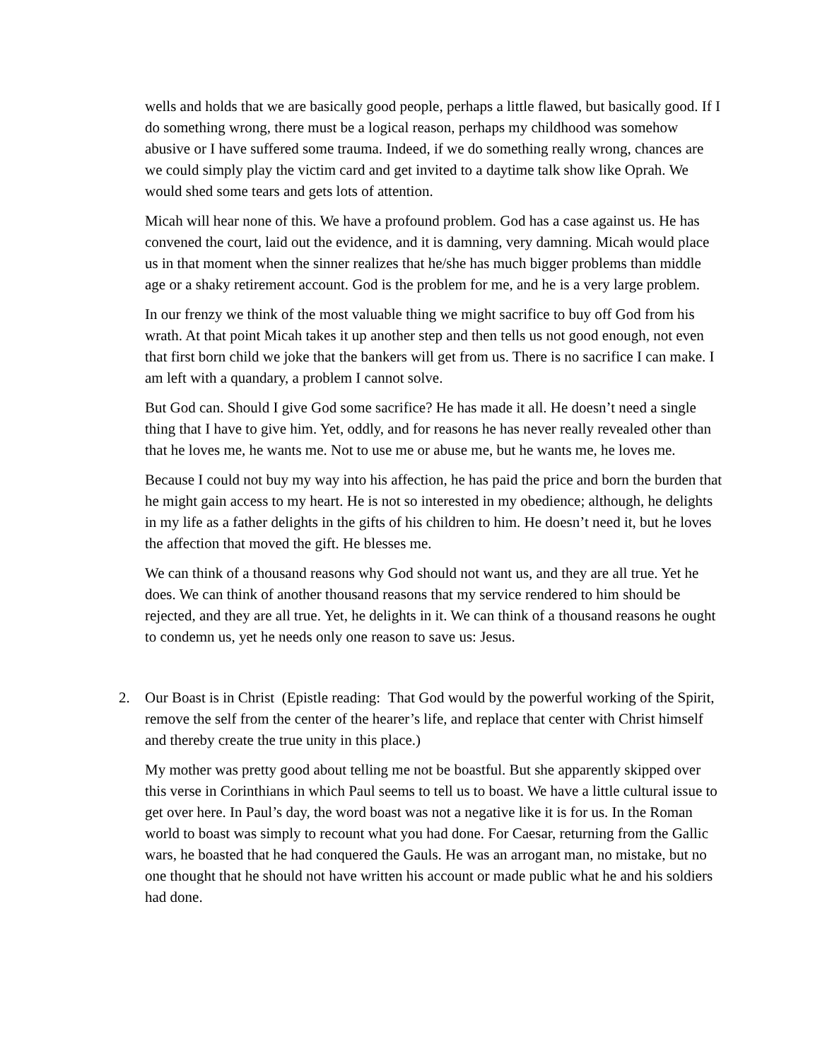wells and holds that we are basically good people, perhaps a little flawed, but basically good. If I do something wrong, there must be a logical reason, perhaps my childhood was somehow abusive or I have suffered some trauma. Indeed, if we do something really wrong, chances are we could simply play the victim card and get invited to a daytime talk show like Oprah. We would shed some tears and gets lots of attention.
Micah will hear none of this. We have a profound problem. God has a case against us. He has convened the court, laid out the evidence, and it is damning, very damning. Micah would place us in that moment when the sinner realizes that he/she has much bigger problems than middle age or a shaky retirement account. God is the problem for me, and he is a very large problem.
In our frenzy we think of the most valuable thing we might sacrifice to buy off God from his wrath. At that point Micah takes it up another step and then tells us not good enough, not even that first born child we joke that the bankers will get from us. There is no sacrifice I can make. I am left with a quandary, a problem I cannot solve.
But God can. Should I give God some sacrifice? He has made it all. He doesn’t need a single thing that I have to give him. Yet, oddly, and for reasons he has never really revealed other than that he loves me, he wants me. Not to use me or abuse me, but he wants me, he loves me.
Because I could not buy my way into his affection, he has paid the price and born the burden that he might gain access to my heart. He is not so interested in my obedience; although, he delights in my life as a father delights in the gifts of his children to him. He doesn’t need it, but he loves the affection that moved the gift. He blesses me.
We can think of a thousand reasons why God should not want us, and they are all true. Yet he does. We can think of another thousand reasons that my service rendered to him should be rejected, and they are all true. Yet, he delights in it. We can think of a thousand reasons he ought to condemn us, yet he needs only one reason to save us: Jesus.
2. Our Boast is in Christ (Epistle reading: That God would by the powerful working of the Spirit, remove the self from the center of the hearer’s life, and replace that center with Christ himself and thereby create the true unity in this place.)
My mother was pretty good about telling me not be boastful. But she apparently skipped over this verse in Corinthians in which Paul seems to tell us to boast. We have a little cultural issue to get over here. In Paul’s day, the word boast was not a negative like it is for us. In the Roman world to boast was simply to recount what you had done. For Caesar, returning from the Gallic wars, he boasted that he had conquered the Gauls. He was an arrogant man, no mistake, but no one thought that he should not have written his account or made public what he and his soldiers had done.